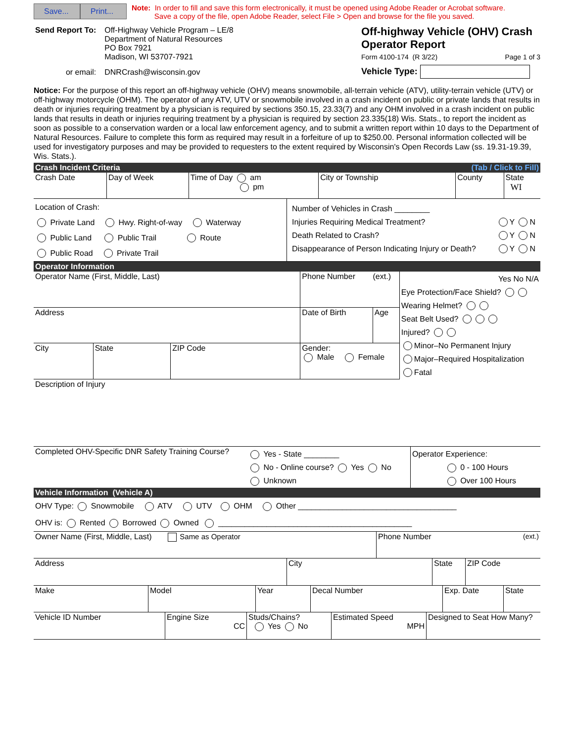Save... Print...
Note: In order to fill and save this form electronically, it must be opened using Adobe Reader or Acrobat software.
Save a copy of the file, open Adobe Reader, select File > Open and browse for the file you saved.
| Send Report To: | Off-Highway Vehicle Program – LE/8 Department of Natural Resources PO Box 7921 Madison, WI 53707-7921 |
| or email: | DNRCrash@wisconsin.gov |
Off-highway Vehicle (OHV) Crash Operator Report
Form 4100-174 (R 3/22) Page 1 of 3
Vehicle Type:
Notice: For the purpose of this report an off-highway vehicle (OHV) means snowmobile, all-terrain vehicle (ATV), utility-terrain vehicle (UTV) or off-highway motorcycle (OHM). The operator of any ATV, UTV or snowmobile involved in a crash incident on public or private lands that results in death or injuries requiring treatment by a physician is required by sections 350.15, 23.33(7) and any OHM involved in a crash incident on public lands that results in death or injuries requiring treatment by a physician is required by section 23.335(18) Wis. Stats., to report the incident as soon as possible to a conservation warden or a local law enforcement agency, and to submit a written report within 10 days to the Department of Natural Resources. Failure to complete this form as required may result in a forfeiture of up to $250.00. Personal information collected will be used for investigatory purposes and may be provided to requesters to the extent required by Wisconsin's Open Records Law (ss. 19.31-19.39, Wis. Stats.).
Crash Incident Criteria (Tab / Click to Fill)
| Crash Date | Day of Week | Time of Day am pm | City or Township | County | State WI |
| Location of Crash: Private Land Hwy. Right-of-way Waterway Public Land Public Trail Route Public Road Private Trail | Number of Vehicles in Crash ________ Injuries Requiring Medical Treatment? Y N Death Related to Crash? Y N Disappearance of Person Indicating Injury or Death? Y N |
Operator Information
| Operator Name (First, Middle, Last) | | | Phone Number (ext.) | | Yes No N/A Eye Protection/Face Shield? Wearing Helmet? Seat Belt Used? Injured? Minor–No Permanent Injury Major–Required Hospitalization Fatal |
| Address | | | Date of Birth | Age | |
| City | State | ZIP Code | Gender: Male Female | | |
| Description of Injury | | | | | |
| Completed OHV-Specific DNR Safety Training Course? | Yes - State ________ No - Online course? Yes No Unknown | Operator Experience: 0 - 100 Hours Over 100 Hours |
Vehicle Information (Vehicle A)
OHV Type: Snowmobile ATV UTV OHM Other ____________________________________
OHV is: Rented Borrowed Owned ____________________________________________
| Owner Name (First, Middle, Last) Same as Operator | Phone Number (ext.) |
| Address | City | State | ZIP Code |
| Make | Model | Year | Decal Number | Exp. Date | State |
| Vehicle ID Number | Engine Size CC | Studs/Chains? Yes No | Estimated Speed MPH | Designed to Seat How Many? |